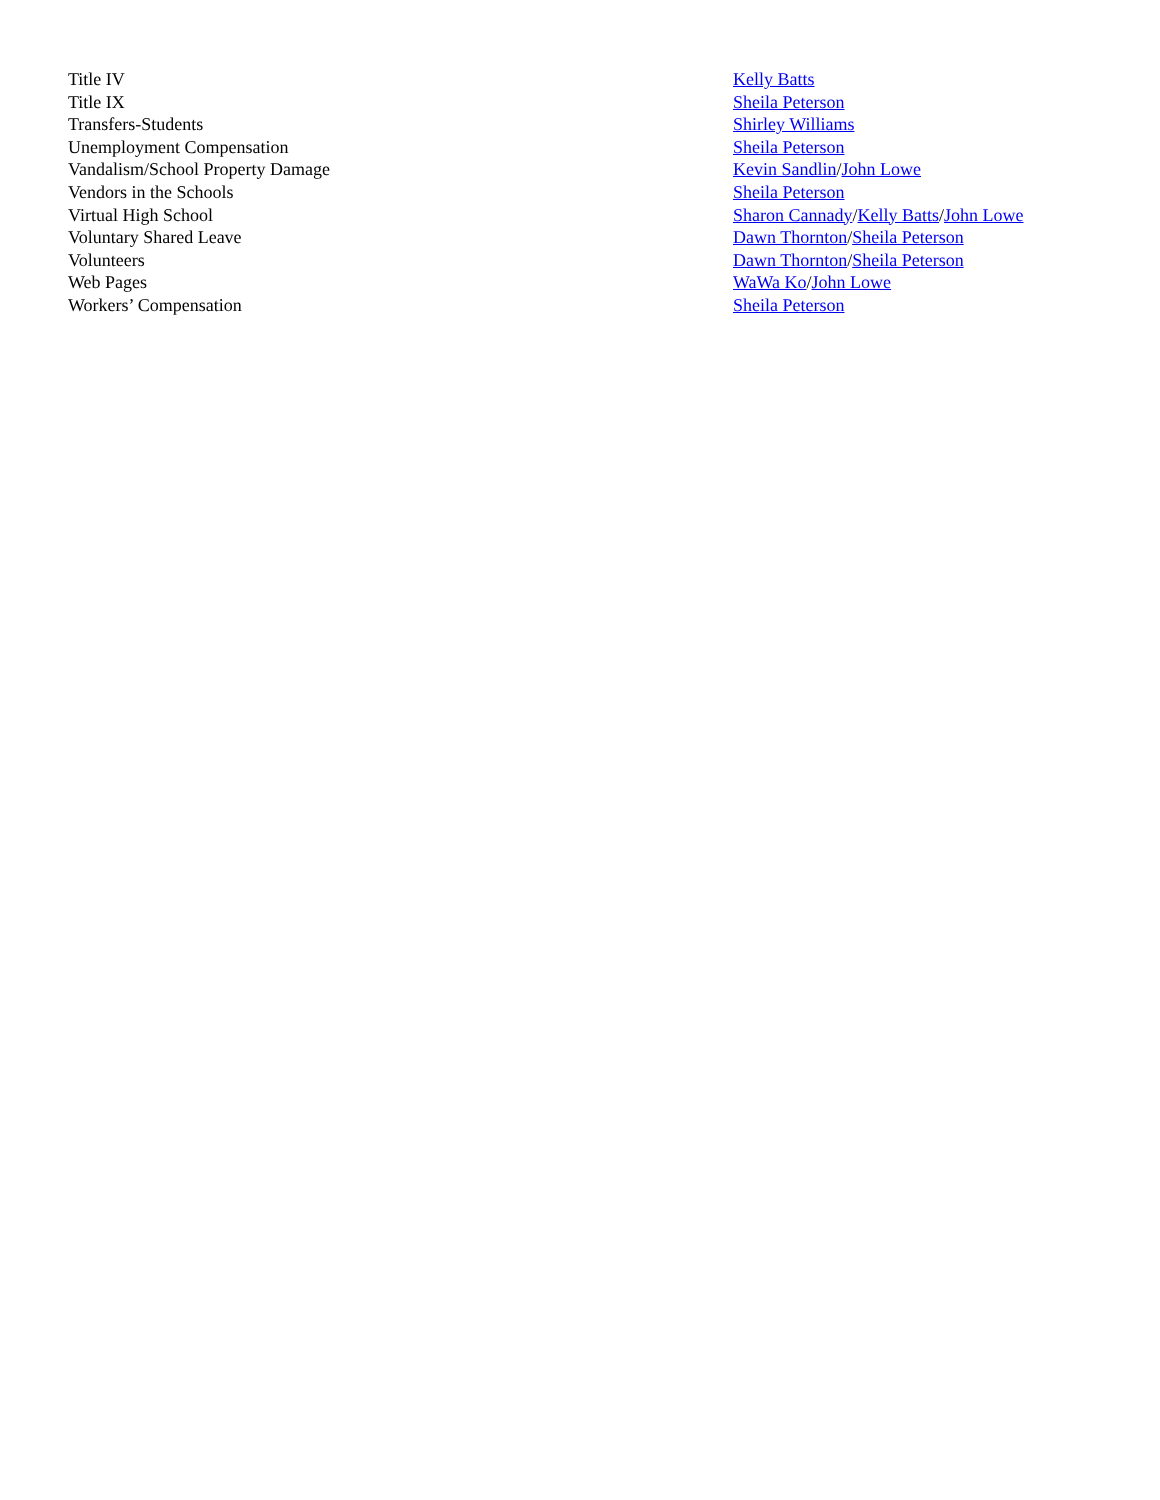| Title IV | Kelly Batts |
| Title IX | Sheila Peterson |
| Transfers-Students | Shirley Williams |
| Unemployment Compensation | Sheila Peterson |
| Vandalism/School Property Damage | Kevin Sandlin / John Lowe |
| Vendors in the Schools | Sheila Peterson |
| Virtual High School | Sharon Cannady / Kelly Batts / John Lowe |
| Voluntary Shared Leave | Dawn Thornton / Sheila Peterson |
| Volunteers | Dawn Thornton / Sheila Peterson |
| Web Pages | WaWa Ko / John Lowe |
| Workers’ Compensation | Sheila Peterson |